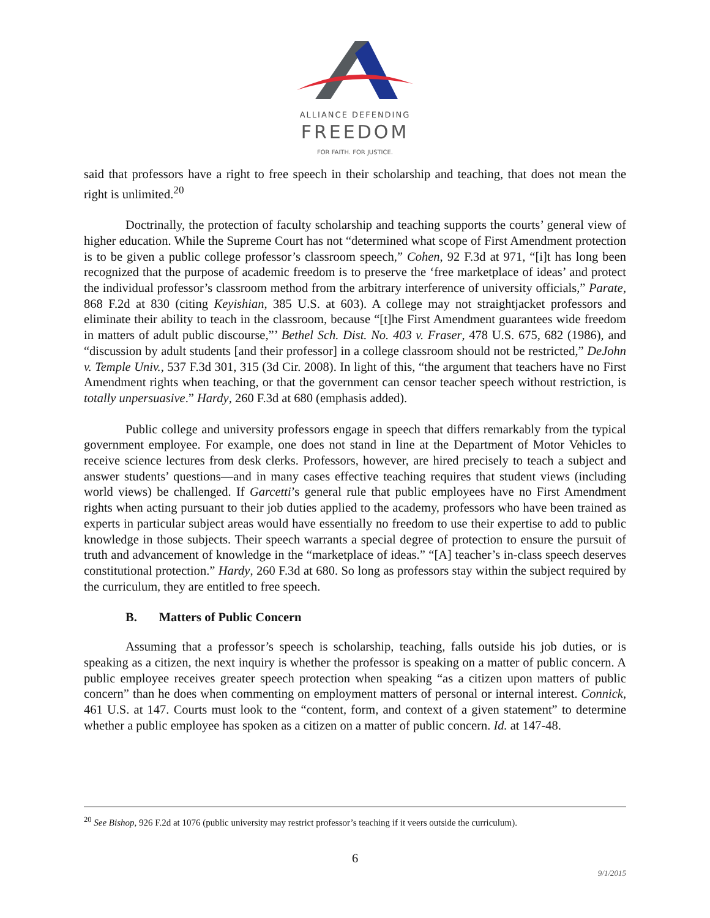ALLIANCE DEFENDING
FREEDOM
FOR FAITH. FOR JUSTICE.
said that professors have a right to free speech in their scholarship and teaching, that does not mean the right is unlimited.<sup>20</sup>
Doctrinally, the protection of faculty scholarship and teaching supports the courts’ general view of higher education. While the Supreme Court has not “determined what scope of First Amendment protection is to be given a public college professor’s classroom speech,” Cohen, 92 F.3d at 971, “[i]t has long been recognized that the purpose of academic freedom is to preserve the ‘free marketplace of ideas’ and protect the individual professor’s classroom method from the arbitrary interference of university officials,” Parate, 868 F.2d at 830 (citing Keyishian, 385 U.S. at 603). A college may not straightjacket professors and eliminate their ability to teach in the classroom, because “[t]he First Amendment guarantees wide freedom in matters of adult public discourse,”’ Bethel Sch. Dist. No. 403 v. Fraser, 478 U.S. 675, 682 (1986), and “discussion by adult students [and their professor] in a college classroom should not be restricted,” DeJohn v. Temple Univ., 537 F.3d 301, 315 (3d Cir. 2008). In light of this, “the argument that teachers have no First Amendment rights when teaching, or that the government can censor teacher speech without restriction, is totally unpersuasive.” Hardy, 260 F.3d at 680 (emphasis added).
Public college and university professors engage in speech that differs remarkably from the typical government employee. For example, one does not stand in line at the Department of Motor Vehicles to receive science lectures from desk clerks. Professors, however, are hired precisely to teach a subject and answer students’ questions—and in many cases effective teaching requires that student views (including world views) be challenged. If Garcetti’s general rule that public employees have no First Amendment rights when acting pursuant to their job duties applied to the academy, professors who have been trained as experts in particular subject areas would have essentially no freedom to use their expertise to add to public knowledge in those subjects. Their speech warrants a special degree of protection to ensure the pursuit of truth and advancement of knowledge in the “marketplace of ideas.” “[A] teacher’s in-class speech deserves constitutional protection.” Hardy, 260 F.3d at 680. So long as professors stay within the subject required by the curriculum, they are entitled to free speech.
B. Matters of Public Concern
Assuming that a professor’s speech is scholarship, teaching, falls outside his job duties, or is speaking as a citizen, the next inquiry is whether the professor is speaking on a matter of public concern. A public employee receives greater speech protection when speaking “as a citizen upon matters of public concern” than he does when commenting on employment matters of personal or internal interest. Connick, 461 U.S. at 147. Courts must look to the “content, form, and context of a given statement” to determine whether a public employee has spoken as a citizen on a matter of public concern. Id. at 147-48.
<sup>20</sup> See Bishop, 926 F.2d at 1076 (public university may restrict professor’s teaching if it veers outside the curriculum).
6
9/1/2015